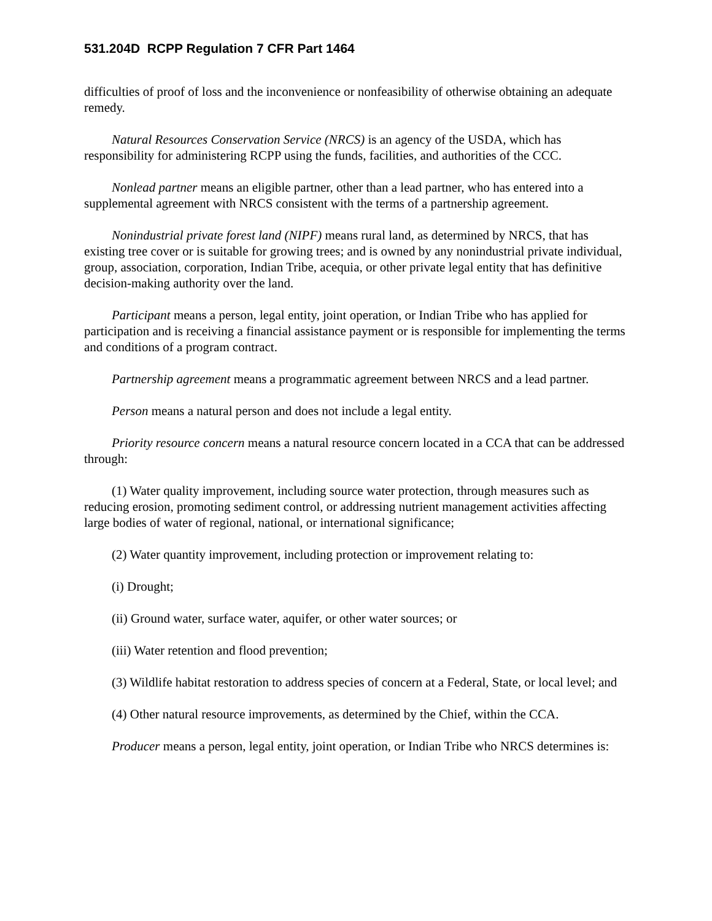531.204D RCPP Regulation 7 CFR Part 1464
difficulties of proof of loss and the inconvenience or nonfeasibility of otherwise obtaining an adequate remedy.
Natural Resources Conservation Service (NRCS) is an agency of the USDA, which has responsibility for administering RCPP using the funds, facilities, and authorities of the CCC.
Nonlead partner means an eligible partner, other than a lead partner, who has entered into a supplemental agreement with NRCS consistent with the terms of a partnership agreement.
Nonindustrial private forest land (NIPF) means rural land, as determined by NRCS, that has existing tree cover or is suitable for growing trees; and is owned by any nonindustrial private individual, group, association, corporation, Indian Tribe, acequia, or other private legal entity that has definitive decision-making authority over the land.
Participant means a person, legal entity, joint operation, or Indian Tribe who has applied for participation and is receiving a financial assistance payment or is responsible for implementing the terms and conditions of a program contract.
Partnership agreement means a programmatic agreement between NRCS and a lead partner.
Person means a natural person and does not include a legal entity.
Priority resource concern means a natural resource concern located in a CCA that can be addressed through:
(1) Water quality improvement, including source water protection, through measures such as reducing erosion, promoting sediment control, or addressing nutrient management activities affecting large bodies of water of regional, national, or international significance;
(2) Water quantity improvement, including protection or improvement relating to:
(i) Drought;
(ii) Ground water, surface water, aquifer, or other water sources; or
(iii) Water retention and flood prevention;
(3) Wildlife habitat restoration to address species of concern at a Federal, State, or local level; and
(4) Other natural resource improvements, as determined by the Chief, within the CCA.
Producer means a person, legal entity, joint operation, or Indian Tribe who NRCS determines is: